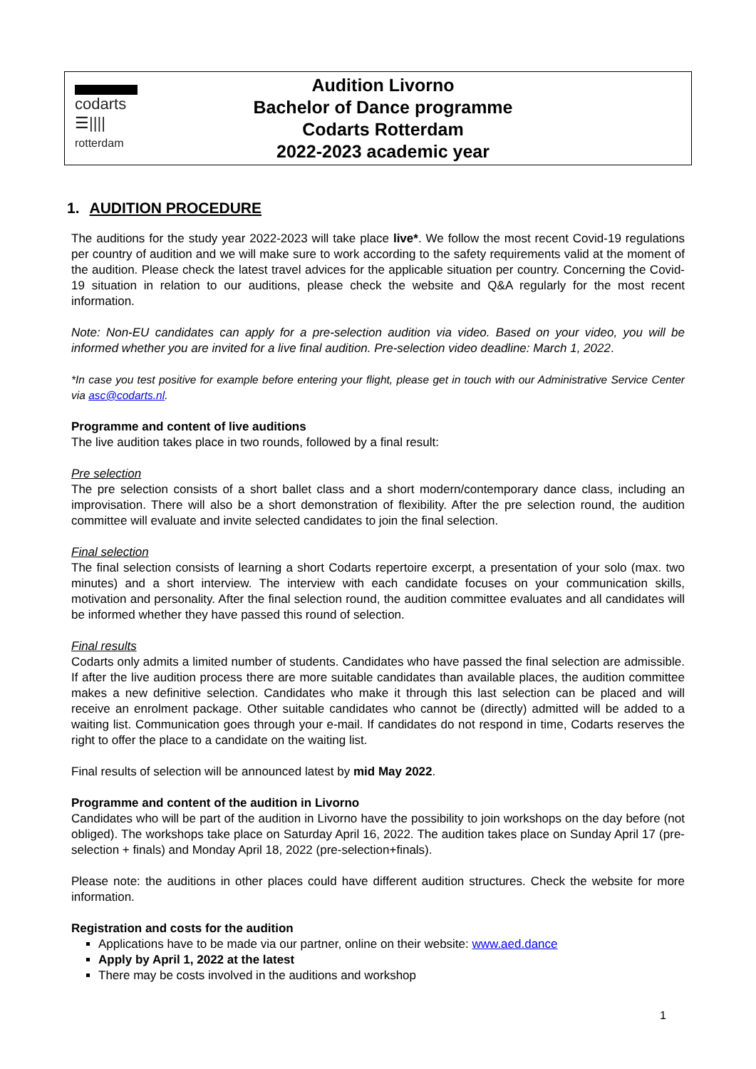codarts
☰||||
rotterdam
Audition Livorno
Bachelor of Dance programme
Codarts Rotterdam
2022-2023 academic year
1. AUDITION PROCEDURE
The auditions for the study year 2022-2023 will take place live*. We follow the most recent Covid-19 regulations per country of audition and we will make sure to work according to the safety requirements valid at the moment of the audition. Please check the latest travel advices for the applicable situation per country. Concerning the Covid-19 situation in relation to our auditions, please check the website and Q&A regularly for the most recent information.
Note: Non-EU candidates can apply for a pre-selection audition via video. Based on your video, you will be informed whether you are invited for a live final audition. Pre-selection video deadline: March 1, 2022.
*In case you test positive for example before entering your flight, please get in touch with our Administrative Service Center via asc@codarts.nl.
Programme and content of live auditions
The live audition takes place in two rounds, followed by a final result:
Pre selection
The pre selection consists of a short ballet class and a short modern/contemporary dance class, including an improvisation. There will also be a short demonstration of flexibility. After the pre selection round, the audition committee will evaluate and invite selected candidates to join the final selection.
Final selection
The final selection consists of learning a short Codarts repertoire excerpt, a presentation of your solo (max. two minutes) and a short interview. The interview with each candidate focuses on your communication skills, motivation and personality. After the final selection round, the audition committee evaluates and all candidates will be informed whether they have passed this round of selection.
Final results
Codarts only admits a limited number of students. Candidates who have passed the final selection are admissible. If after the live audition process there are more suitable candidates than available places, the audition committee makes a new definitive selection. Candidates who make it through this last selection can be placed and will receive an enrolment package. Other suitable candidates who cannot be (directly) admitted will be added to a waiting list. Communication goes through your e-mail. If candidates do not respond in time, Codarts reserves the right to offer the place to a candidate on the waiting list.
Final results of selection will be announced latest by mid May 2022.
Programme and content of the audition in Livorno
Candidates who will be part of the audition in Livorno have the possibility to join workshops on the day before (not obliged). The workshops take place on Saturday April 16, 2022. The audition takes place on Sunday April 17 (pre-selection + finals) and Monday April 18, 2022 (pre-selection+finals).
Please note: the auditions in other places could have different audition structures. Check the website for more information.
Registration and costs for the audition
Applications have to be made via our partner, online on their website: www.aed.dance
Apply by April 1, 2022 at the latest
There may be costs involved in the auditions and workshop
1